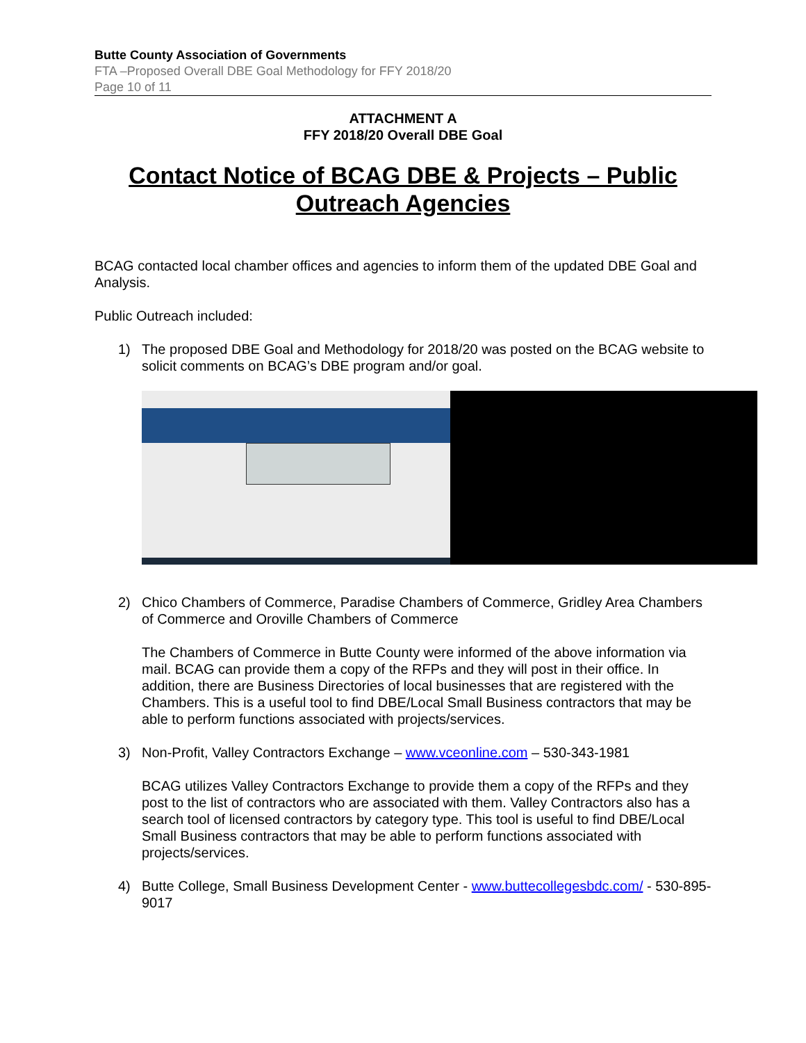Butte County Association of Governments
FTA –Proposed Overall DBE Goal Methodology for FFY 2018/20
Page 10 of 11
ATTACHMENT A
FFY 2018/20 Overall DBE Goal
Contact Notice of BCAG DBE & Projects – Public Outreach Agencies
BCAG contacted local chamber offices and agencies to inform them of the updated DBE Goal and Analysis.
Public Outreach included:
1) The proposed DBE Goal and Methodology for 2018/20 was posted on the BCAG website to solicit comments on BCAG’s DBE program and/or goal.
2) Chico Chambers of Commerce, Paradise Chambers of Commerce, Gridley Area Chambers of Commerce and Oroville Chambers of Commerce
The Chambers of Commerce in Butte County were informed of the above information via mail. BCAG can provide them a copy of the RFPs and they will post in their office. In addition, there are Business Directories of local businesses that are registered with the Chambers. This is a useful tool to find DBE/Local Small Business contractors that may be able to perform functions associated with projects/services.
3) Non-Profit, Valley Contractors Exchange – www.vceonline.com – 530-343-1981
BCAG utilizes Valley Contractors Exchange to provide them a copy of the RFPs and they post to the list of contractors who are associated with them. Valley Contractors also has a search tool of licensed contractors by category type. This tool is useful to find DBE/Local Small Business contractors that may be able to perform functions associated with projects/services.
4) Butte College, Small Business Development Center - www.buttecollegesbdc.com/ - 530-895-9017